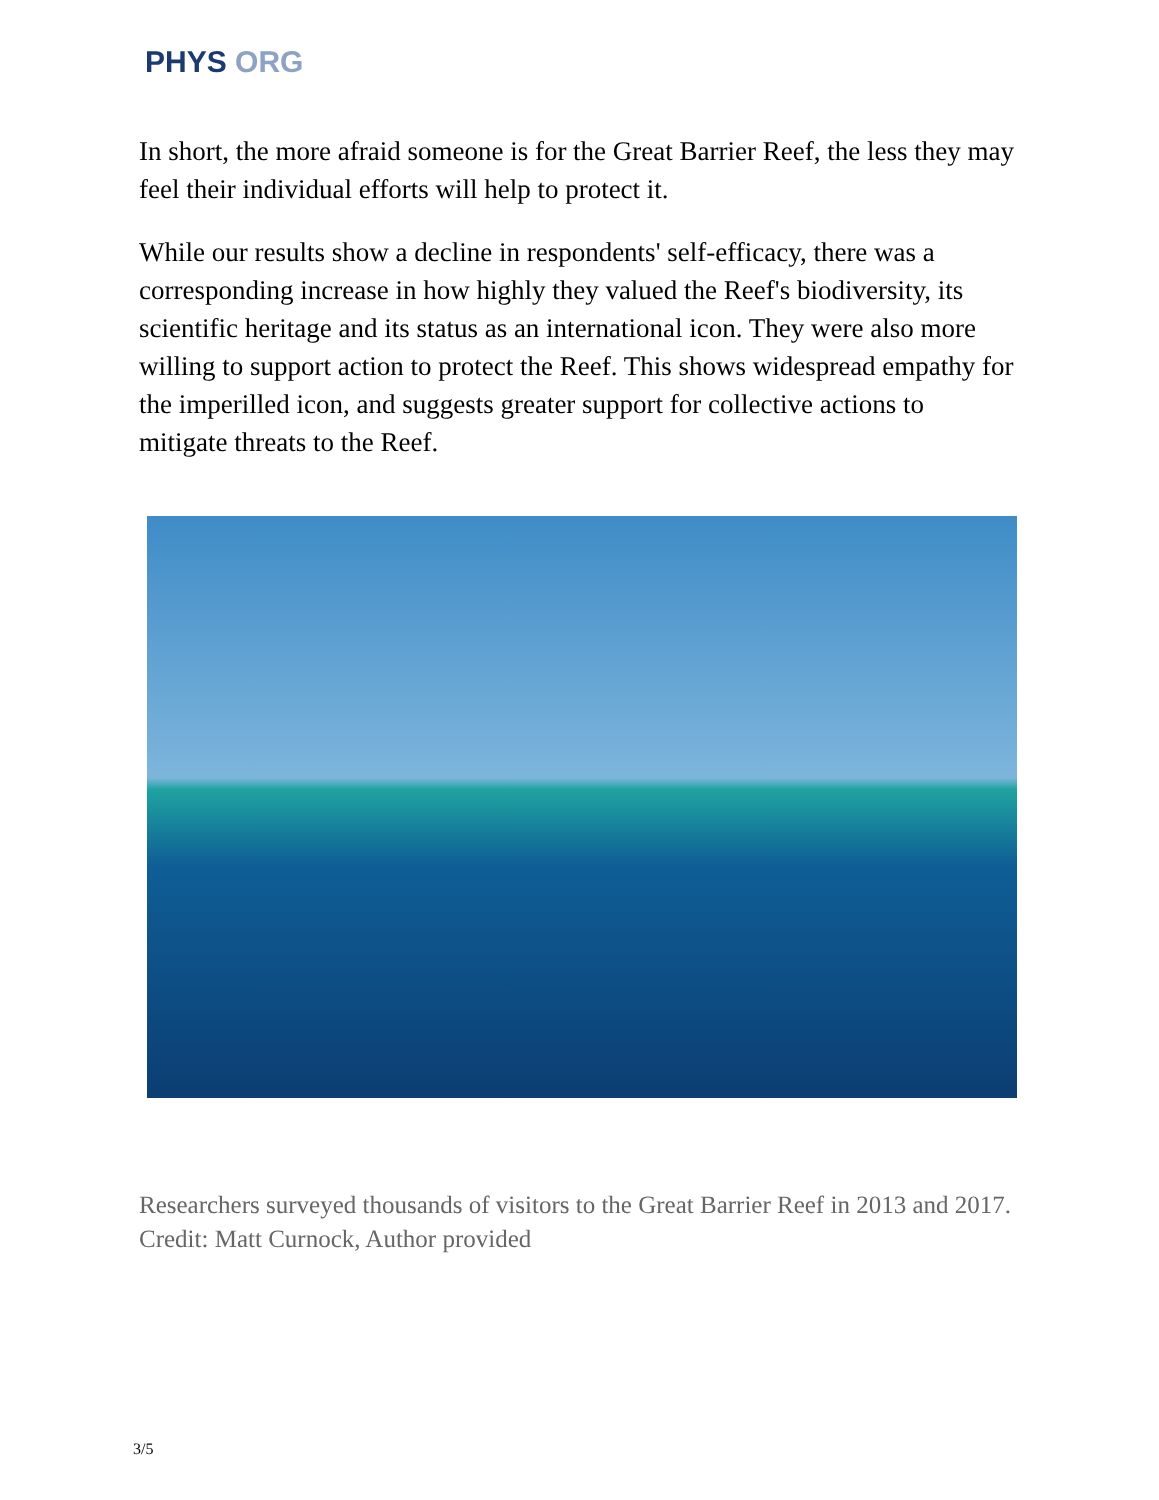PHYS ORG
In short, the more afraid someone is for the Great Barrier Reef, the less they may feel their individual efforts will help to protect it.
While our results show a decline in respondents' self-efficacy, there was a corresponding increase in how highly they valued the Reef's biodiversity, its scientific heritage and its status as an international icon. They were also more willing to support action to protect the Reef. This shows widespread empathy for the imperilled icon, and suggests greater support for collective actions to mitigate threats to the Reef.
Researchers surveyed thousands of visitors to the Great Barrier Reef in 2013 and 2017. Credit: Matt Curnock, Author provided
3/5